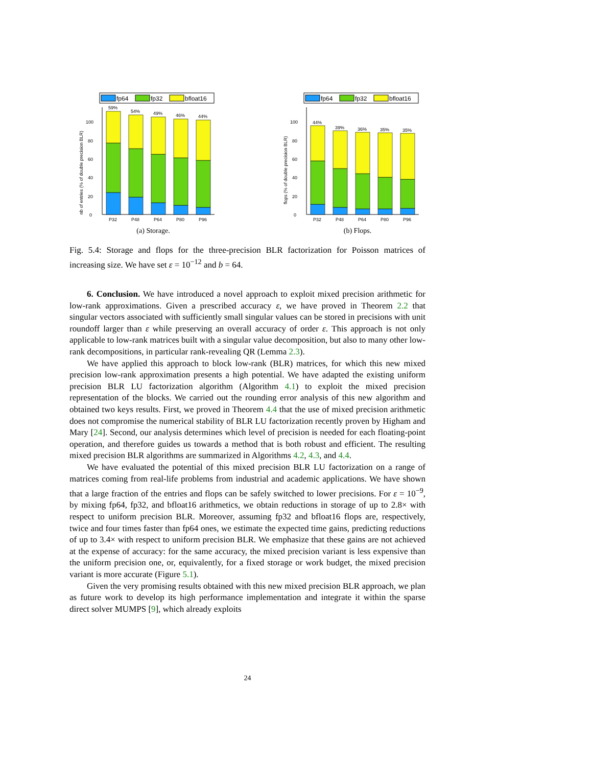fp64
fp32
bfloat16
0
20
40
60
80
100
nb of entries (% of double precision BLR)
59%
54%
49%
46%
44%
P32
P48
P64
P80
P96
(a) Storage.
fp64
fp32
bfloat16
0
20
40
60
80
100
flops (% of double precision BLR)
44%
39%
36%
35%
35%
P32
P48
P64
P80
P96
(b) Flops.
Fig. 5.4: Storage and flops for the three-precision BLR factorization for Poisson matrices of increasing size. We have set ε = 10<sup>−12</sup> and b = 64.
6. Conclusion. We have introduced a novel approach to exploit mixed precision arithmetic for low-rank approximations. Given a prescribed accuracy ε, we have proved in Theorem 2.2 that singular vectors associated with sufficiently small singular values can be stored in precisions with unit roundoff larger than ε while preserving an overall accuracy of order ε. This approach is not only applicable to low-rank matrices built with a singular value decomposition, but also to many other low-rank decompositions, in particular rank-revealing QR (Lemma 2.3).
We have applied this approach to block low-rank (BLR) matrices, for which this new mixed precision low-rank approximation presents a high potential. We have adapted the existing uniform precision BLR LU factorization algorithm (Algorithm 4.1) to exploit the mixed precision representation of the blocks. We carried out the rounding error analysis of this new algorithm and obtained two keys results. First, we proved in Theorem 4.4 that the use of mixed precision arithmetic does not compromise the numerical stability of BLR LU factorization recently proven by Higham and Mary [24]. Second, our analysis determines which level of precision is needed for each floating-point operation, and therefore guides us towards a method that is both robust and efficient. The resulting mixed precision BLR algorithms are summarized in Algorithms 4.2, 4.3, and 4.4.
We have evaluated the potential of this mixed precision BLR LU factorization on a range of matrices coming from real-life problems from industrial and academic applications. We have shown that a large fraction of the entries and flops can be safely switched to lower precisions. For ε = 10<sup>−9</sup>, by mixing fp64, fp32, and bfloat16 arithmetics, we obtain reductions in storage of up to 2.8× with respect to uniform precision BLR. Moreover, assuming fp32 and bfloat16 flops are, respectively, twice and four times faster than fp64 ones, we estimate the expected time gains, predicting reductions of up to 3.4× with respect to uniform precision BLR. We emphasize that these gains are not achieved at the expense of accuracy: for the same accuracy, the mixed precision variant is less expensive than the uniform precision one, or, equivalently, for a fixed storage or work budget, the mixed precision variant is more accurate (Figure 5.1).
Given the very promising results obtained with this new mixed precision BLR approach, we plan as future work to develop its high performance implementation and integrate it within the sparse direct solver MUMPS [9], which already exploits
24